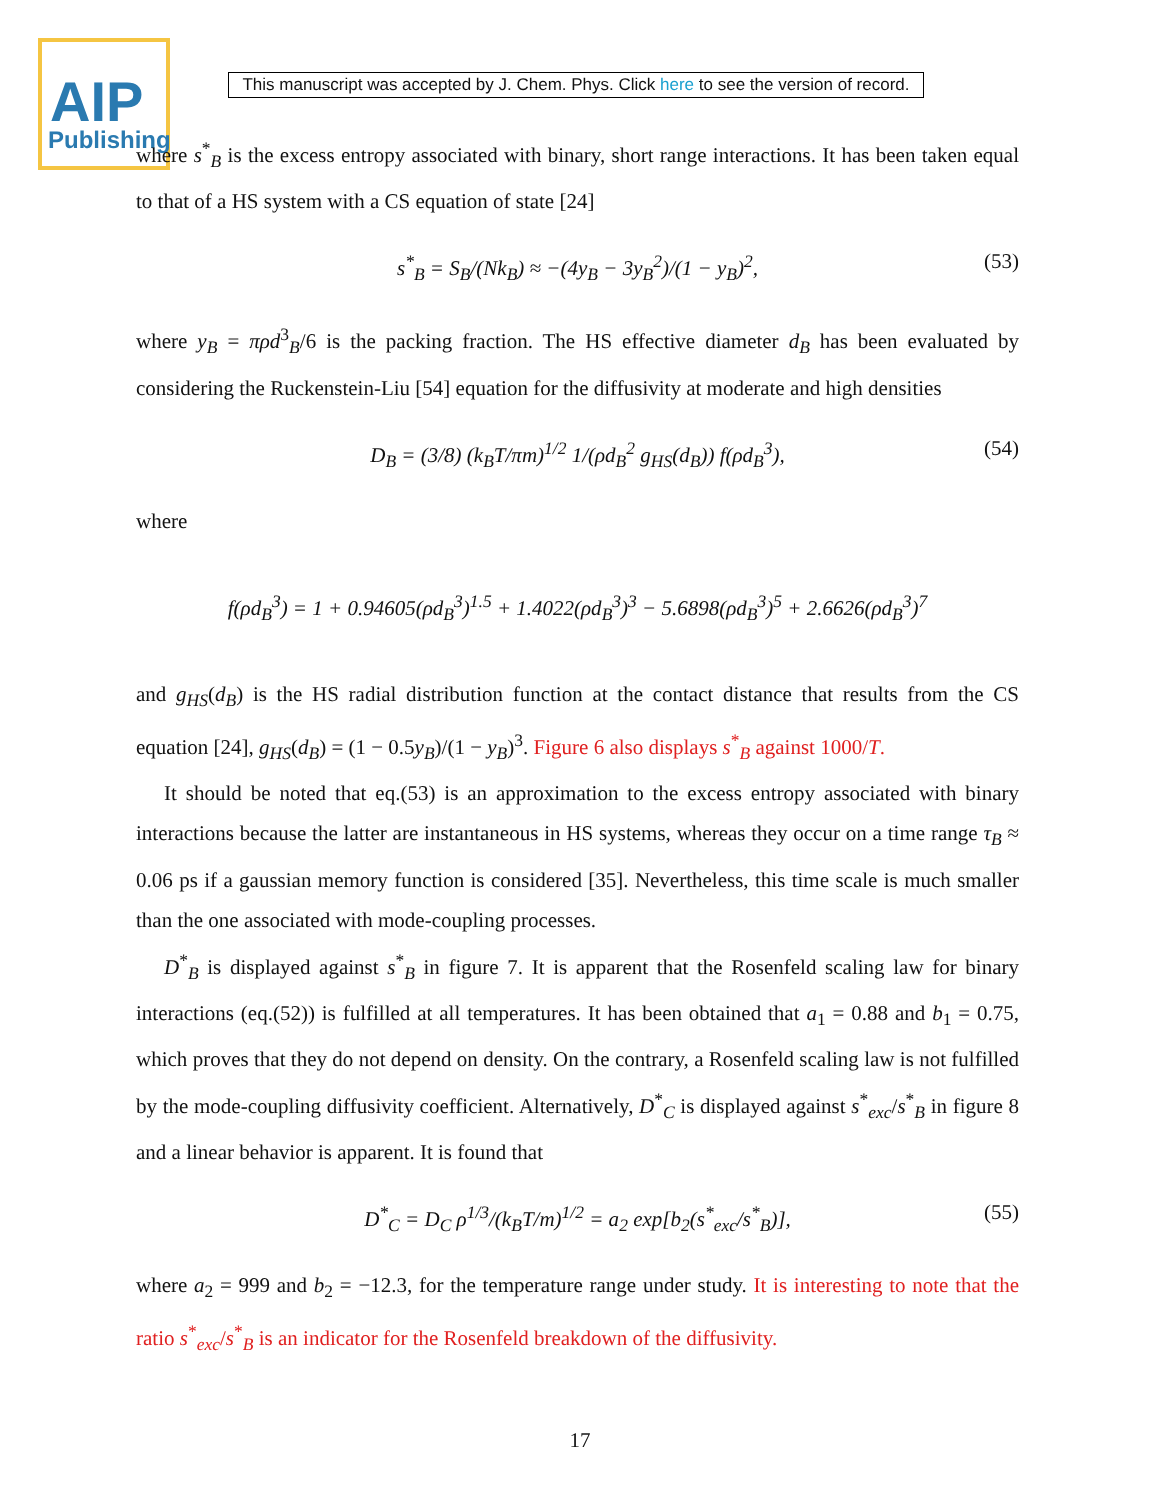AIP
Publishing
This manuscript was accepted by J. Chem. Phys. Click here to see the version of record.
where s<sup>*</sup><sub>B</sub> is the excess entropy associated with binary, short range interactions. It has been taken equal to that of a HS system with a CS equation of state [24]
s<sup>*</sup><sub>B</sub> = S<sub>B</sub>/(Nk<sub>B</sub>) ≈ −(4y<sub>B</sub> − 3y<sub>B</sub><sup>2</sup>)/(1 − y<sub>B</sub>)<sup>2</sup>, (53)
where y<sub>B</sub> = πρd<sup>3</sup><sub>B</sub>/6 is the packing fraction. The HS effective diameter d<sub>B</sub> has been evaluated by considering the Ruckenstein-Liu [54] equation for the diffusivity at moderate and high densities
D<sub>B</sub> = (3/8) (k<sub>B</sub>T/πm)<sup>1/2</sup> 1/(ρd<sub>B</sub><sup>2</sup> g<sub>HS</sub>(d<sub>B</sub>)) f(ρd<sub>B</sub><sup>3</sup>), (54)
where
f(ρd<sub>B</sub><sup>3</sup>) = 1 + 0.94605(ρd<sub>B</sub><sup>3</sup>)<sup>1.5</sup> + 1.4022(ρd<sub>B</sub><sup>3</sup>)<sup>3</sup> − 5.6898(ρd<sub>B</sub><sup>3</sup>)<sup>5</sup> + 2.6626(ρd<sub>B</sub><sup>3</sup>)<sup>7</sup>
and g<sub>HS</sub>(d<sub>B</sub>) is the HS radial distribution function at the contact distance that results from the CS equation [24], g<sub>HS</sub>(d<sub>B</sub>) = (1 − 0.5y<sub>B</sub>)/(1 − y<sub>B</sub>)<sup>3</sup>. Figure 6 also displays s<sup>*</sup><sub>B</sub> against 1000/T.
It should be noted that eq.(53) is an approximation to the excess entropy associated with binary interactions because the latter are instantaneous in HS systems, whereas they occur on a time range τ<sub>B</sub> ≈ 0.06 ps if a gaussian memory function is considered [35]. Nevertheless, this time scale is much smaller than the one associated with mode-coupling processes.
D<sup>*</sup><sub>B</sub> is displayed against s<sup>*</sup><sub>B</sub> in figure 7. It is apparent that the Rosenfeld scaling law for binary interactions (eq.(52)) is fulfilled at all temperatures. It has been obtained that a<sub>1</sub> = 0.88 and b<sub>1</sub> = 0.75, which proves that they do not depend on density. On the contrary, a Rosenfeld scaling law is not fulfilled by the mode-coupling diffusivity coefficient. Alternatively, D<sup>*</sup><sub>C</sub> is displayed against s<sup>*</sup><sub>exc</sub>/s<sup>*</sup><sub>B</sub> in figure 8 and a linear behavior is apparent. It is found that
D<sup>*</sup><sub>C</sub> = D<sub>C</sub> ρ<sup>1/3</sup>/(k<sub>B</sub>T/m)<sup>1/2</sup> = a<sub>2</sub> exp[b<sub>2</sub>(s<sup>*</sup><sub>exc</sub>/s<sup>*</sup><sub>B</sub>)], (55)
where a<sub>2</sub> = 999 and b<sub>2</sub> = −12.3, for the temperature range under study. It is interesting to note that the ratio s<sup>*</sup><sub>exc</sub>/s<sup>*</sup><sub>B</sub> is an indicator for the Rosenfeld breakdown of the diffusivity.
17